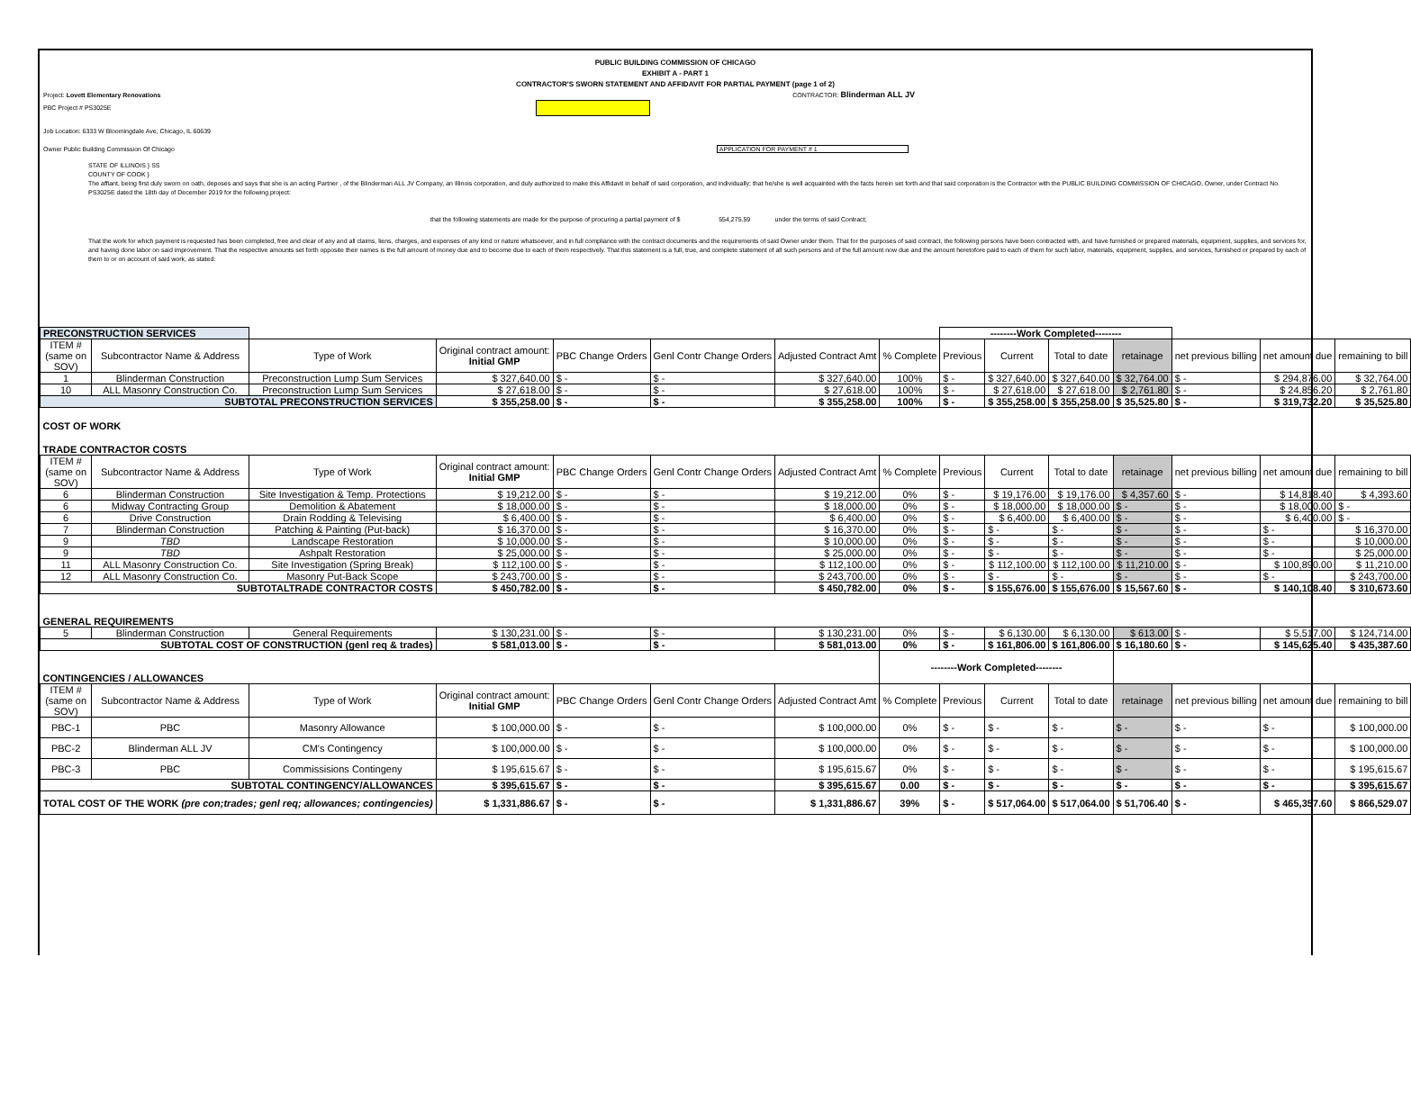PUBLIC BUILDING COMMISSION OF CHICAGO
EXHIBIT A - PART 1
CONTRACTOR'S SWORN STATEMENT AND AFFIDAVIT FOR PARTIAL PAYMENT (page 1 of 2)
Project: Lovett Elementary Renovations CONTRACTOR: Blinderman ALL JV
PBC Project # PS3025E
Job Location: 6333 W Bloomingdale Ave, Chicago, IL 60639
Owner Public Building Commission Of Chicago APPLICATION FOR PAYMENT # 1
STATE OF ILLINOIS } SS
COUNTY OF COOK }
The affiant, being first duly sworn on oath, deposes and says that she is an acting Partner , of the Blinderman ALL JV Company, an Illinois corporation, and duly authorized to make this Affidavit in behalf of said corporation, and individually; that he/she is well acquainted with the facts herein set forth and that said corporation is the Contractor with the PUBLIC BUILDING COMMISSION OF CHICAGO, Owner, under Contract No. PS3025E dated the 18th day of December 2019 for the following project:
that the following statements are made for the purpose of procuring a partial payment of $ 554,275.59 under the terms of said Contract;
That the work for which payment is requested has been completed, free and clear of any and all claims, liens, charges, and expenses of any kind or nature whatsoever, and in full compliance with the contract documents and the requirements of said Owner under them. That for the purposes of said contract, the following persons have been contracted with, and have furnished or prepared materials, equipment, supplies, and services for, and having done labor on said improvement. That the respective amounts set forth opposite their names is the full amount of money due and to become due to each of them respectively. That this statement is a full, true, and complete statement of all such persons and of the full amount now due and the amount heretofore paid to each of them for such labor, materials, equipment, supplies, and services, furnished or prepared by each of them to or on account of said work, as stated:
| PRECONSTRUCTION SERVICES | | | | | | | | --------Work Completed-------- | | | | | | |
| ITEM # (same on SOV) | Subcontractor Name & Address | Type of Work | Original contract amount: Initial GMP | PBC Change Orders | Genl Contr Change Orders | Adjusted Contract Amt | % Complete | Previous | Current | Total to date | retainage | net previous billing | net amount due | remaining to bill |
| 1 | Blinderman Construction | Preconstruction Lump Sum Services | $ 327,640.00 | $ - | $ - | $ 327,640.00 | 100% | $ - | $ 327,640.00 | $ 327,640.00 | $ 32,764.00 | $ - | $ 294,876.00 | $ 32,764.00 |
| 10 | ALL Masonry Construction Co. | Preconstruction Lump Sum Services | $ 27,618.00 | $ - | $ - | $ 27,618.00 | 100% | $ - | $ 27,618.00 | $ 27,618.00 | $ 2,761.80 | $ - | $ 24,856.20 | $ 2,761.80 |
| SUBTOTAL PRECONSTRUCTION SERVICES | | | $ 355,258.00 | $ - | $ - | $ 355,258.00 | 100% | $ - | $ 355,258.00 | $ 355,258.00 | $ 35,525.80 | $ - | $ 319,732.20 | $ 35,525.80 |
| COST OF WORK | | | | | | | | | | | | | | |
| TRADE CONTRACTOR COSTS | | | | | | | | | | | | | | |
| ITEM # (same on SOV) | Subcontractor Name & Address | Type of Work | Original contract amount: Initial GMP | PBC Change Orders | Genl Contr Change Orders | Adjusted Contract Amt | % Complete | Previous | Current | Total to date | retainage | net previous billing | net amount due | remaining to bill |
| 6 | Blinderman Construction | Site Investigation & Temp. Protections | $ 19,212.00 | $ - | $ - | $ 19,212.00 | 0% | $ - | $ 19,176.00 | $ 19,176.00 | $ 4,357.60 | $ - | $ 14,818.40 | $ 4,393.60 |
| 6 | Midway Contracting Group | Demolition & Abatement | $ 18,000.00 | $ - | $ - | $ 18,000.00 | 0% | $ - | $ 18,000.00 | $ 18,000.00 | $ - | $ - | $ 18,000.00 | $ - |
| 6 | Drive Construction | Drain Rodding & Televising | $ 6,400.00 | $ - | $ - | $ 6,400.00 | 0% | $ - | $ 6,400.00 | $ 6,400.00 | $ - | $ - | $ 6,400.00 | $ - |
| 7 | Blinderman Construction | Patching & Painting (Put-back) | $ 16,370.00 | $ - | $ - | $ 16,370.00 | 0% | $ - | $ - | $ - | $ - | $ - | $ - | $ 16,370.00 |
| 9 | TBD | Landscape Restoration | $ 10,000.00 | $ - | $ - | $ 10,000.00 | 0% | $ - | $ - | $ - | $ - | $ - | $ - | $ 10,000.00 |
| 9 | TBD | Ashpalt Restoration | $ 25,000.00 | $ - | $ - | $ 25,000.00 | 0% | $ - | $ - | $ - | $ - | $ - | $ - | $ 25,000.00 |
| 11 | ALL Masonry Construction Co. | Site Investigation (Spring Break) | $ 112,100.00 | $ - | $ - | $ 112,100.00 | 0% | $ - | $ 112,100.00 | $ 112,100.00 | $ 11,210.00 | $ - | $ 100,890.00 | $ 11,210.00 |
| 12 | ALL Masonry Construction Co. | Masonry Put-Back Scope | $ 243,700.00 | $ - | $ - | $ 243,700.00 | 0% | $ - | $ - | $ - | $ - | $ - | $ - | $ 243,700.00 |
| SUBTOTALTRADE CONTRACTOR COSTS | | | $ 450,782.00 | $ - | $ - | $ 450,782.00 | 0% | $ - | $ 155,676.00 | $ 155,676.00 | $ 15,567.60 | $ - | $ 140,108.40 | $ 310,673.60 |
| GENERAL REQUIREMENTS | | | | | | | | | | | | | | |
| 5 | Blinderman Construction | General Requirements | $ 130,231.00 | $ - | $ - | $ 130,231.00 | 0% | $ - | $ 6,130.00 | $ 6,130.00 | $ 613.00 | $ - | $ 5,517.00 | $ 124,714.00 |
| SUBTOTAL COST OF CONSTRUCTION (genl req & trades) | | | $ 581,013.00 | $ - | $ - | $ 581,013.00 | 0% | $ - | $ 161,806.00 | $ 161,806.00 | $ 16,180.60 | $ - | $ 145,625.40 | $ 435,387.60 |
| CONTINGENCIES / ALLOWANCES | | | | | | | --------Work Completed-------- | | | | | | | |
| ITEM # (same on SOV) | Subcontractor Name & Address | Type of Work | Original contract amount: Initial GMP | PBC Change Orders | Genl Contr Change Orders | Adjusted Contract Amt | % Complete | Previous | Current | Total to date | retainage | net previous billing | net amount due | remaining to bill |
| PBC-1 | PBC | Masonry Allowance | $ 100,000.00 | $ - | $ - | $ 100,000.00 | 0% | $ - | $ - | $ - | $ - | $ - | $ - | $ 100,000.00 |
| PBC-2 | Blinderman ALL JV | CM's Contingency | $ 100,000.00 | $ - | $ - | $ 100,000.00 | 0% | $ - | $ - | $ - | $ - | $ - | $ - | $ 100,000.00 |
| PBC-3 | PBC | Commissisions Contingeny | $ 195,615.67 | $ - | $ - | $ 195,615.67 | 0% | $ - | $ - | $ - | $ - | $ - | $ - | $ 195,615.67 |
| SUBTOTAL CONTINGENCY/ALLOWANCES | | | $ 395,615.67 | $ - | $ - | $ 395,615.67 | 0.00 | $ - | $ - | $ - | $ - | $ - | $ - | $ 395,615.67 |
| TOTAL COST OF THE WORK (pre con;trades; genl req; allowances; contingencies) | | | $ 1,331,886.67 | $ - | $ - | $ 1,331,886.67 | 39% | $ - | $ 517,064.00 | $ 517,064.00 | $ 51,706.40 | $ - | $ 465,357.60 | $ 866,529.07 |